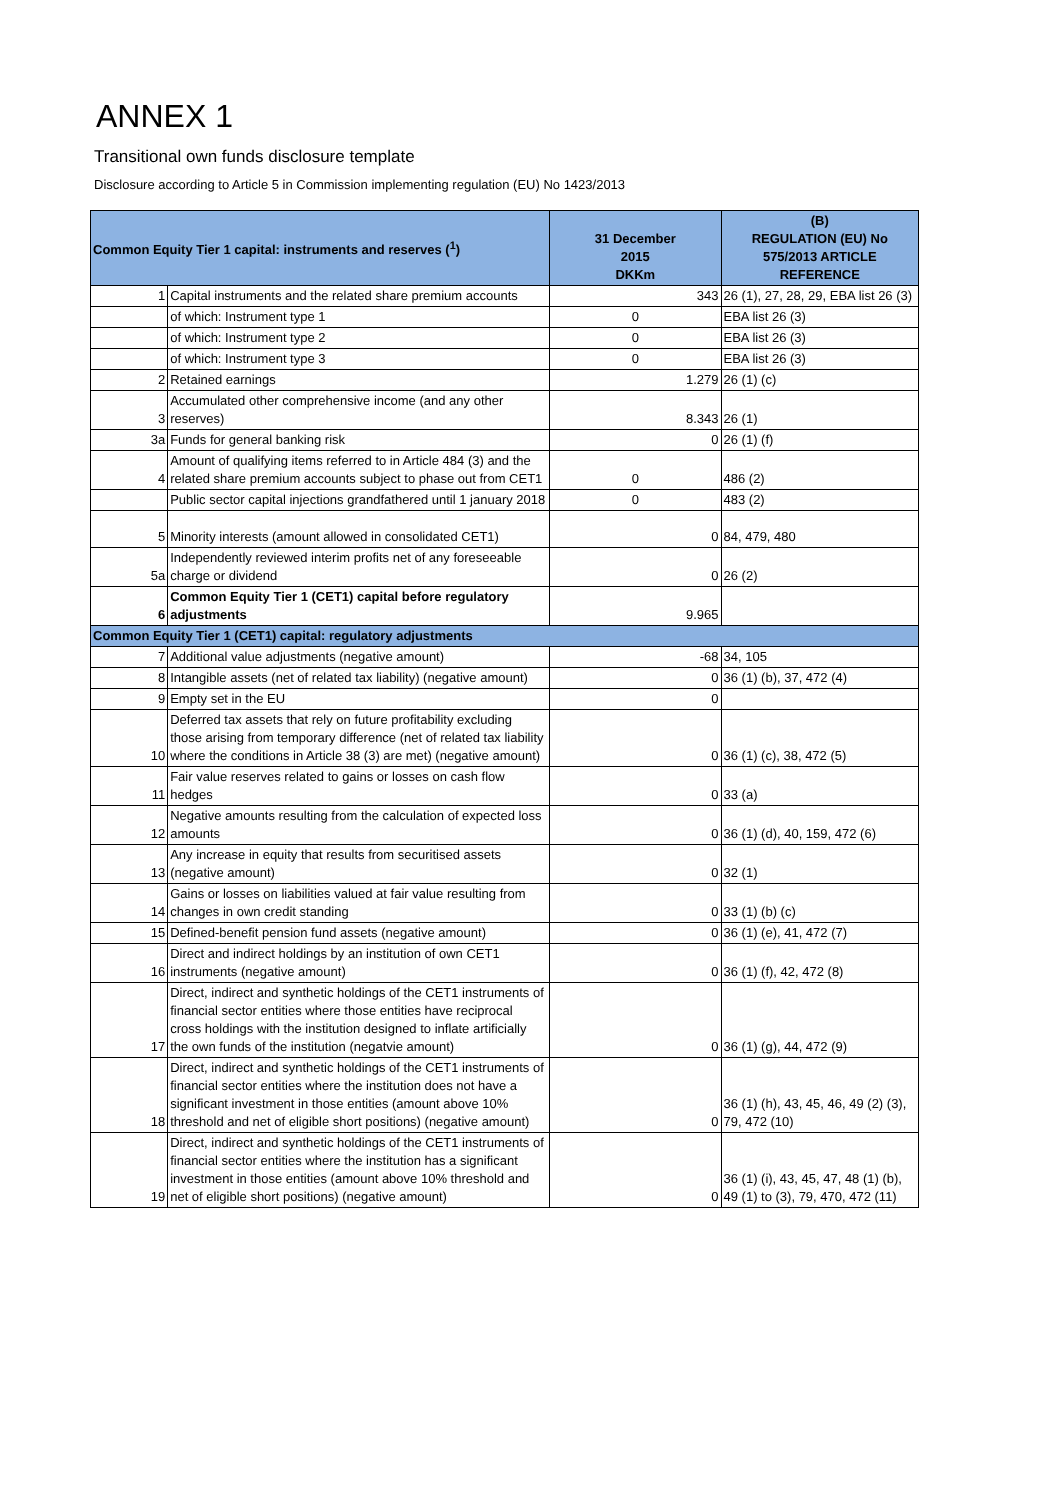ANNEX 1
Transitional own funds disclosure template
Disclosure according to Article 5 in Commission implementing regulation (EU) No 1423/2013
| Common Equity Tier 1 capital: instruments and reserves (<sup>1</sup>) | | 31 December 2015 DKKm | (B) REGULATION (EU) No 575/2013 ARTICLE REFERENCE |
| --- | --- | --- | --- |
| 1 | Capital instruments and the related share premium accounts | 343 | 26 (1), 27, 28, 29, EBA list 26 (3) |
| | of which: Instrument type 1 | 0 | EBA list 26 (3) |
| | of which: Instrument type 2 | 0 | EBA list 26 (3) |
| | of which: Instrument type 3 | 0 | EBA list 26 (3) |
| 2 | Retained earnings | 1.279 | 26 (1) (c) |
| 3 | Accumulated other comprehensive income (and any other reserves) | 8.343 | 26 (1) |
| 3a | Funds for general banking risk | 0 | 26 (1) (f) |
| 4 | Amount of qualifying items referred to in Article 484 (3) and the related share premium accounts subject to phase out from CET1 | 0 | 486 (2) |
| | Public sector capital injections grandfathered until 1 january 2018 | 0 | 483 (2) |
| 5 | Minority interests (amount allowed in consolidated CET1) | 0 | 84, 479, 480 |
| 5a | Independently reviewed interim profits net of any foreseeable charge or dividend | 0 | 26 (2) |
| 6 | Common Equity Tier 1 (CET1) capital before regulatory adjustments | 9.965 | |
| Common Equity Tier 1 (CET1) capital: regulatory adjustments | | | |
| 7 | Additional value adjustments (negative amount) | -68 | 34, 105 |
| 8 | Intangible assets (net of related tax liability) (negative amount) | 0 | 36 (1) (b), 37, 472 (4) |
| 9 | Empty set in the EU | 0 | |
| 10 | Deferred tax assets that rely on future profitability excluding those arising from temporary difference (net of related tax liability where the conditions in Article 38 (3) are met) (negative amount) | 0 | 36 (1) (c), 38, 472 (5) |
| 11 | Fair value reserves related to gains or losses on cash flow hedges | 0 | 33 (a) |
| 12 | Negative amounts resulting from the calculation of expected loss amounts | 0 | 36 (1) (d), 40, 159, 472 (6) |
| 13 | Any increase in equity that results from securitised assets (negative amount) | 0 | 32 (1) |
| 14 | Gains or losses on liabilities valued at fair value resulting from changes in own credit standing | 0 | 33 (1) (b) (c) |
| 15 | Defined-benefit pension fund assets (negative amount) | 0 | 36 (1) (e), 41, 472 (7) |
| 16 | Direct and indirect holdings by an institution of own CET1 instruments (negative amount) | 0 | 36 (1) (f), 42, 472 (8) |
| 17 | Direct, indirect and synthetic holdings of the CET1 instruments of financial sector entities where those entities have reciprocal cross holdings with the institution designed to inflate artificially the own funds of the institution (negatvie amount) | 0 | 36 (1) (g), 44, 472 (9) |
| 18 | Direct, indirect and synthetic holdings of the CET1 instruments of financial sector entities where the institution does not have a significant investment in those entities (amount above 10% threshold and net of eligible short positions) (negative amount) | 0 | 36 (1) (h), 43, 45, 46, 49 (2) (3), 79, 472 (10) |
| 19 | Direct, indirect and synthetic holdings of the CET1 instruments of financial sector entities where the institution has a significant investment in those entities (amount above 10% threshold and net of eligible short positions) (negative amount) | 0 | 36 (1) (i), 43, 45, 47, 48 (1) (b), 49 (1) to (3), 79, 470, 472 (11) |